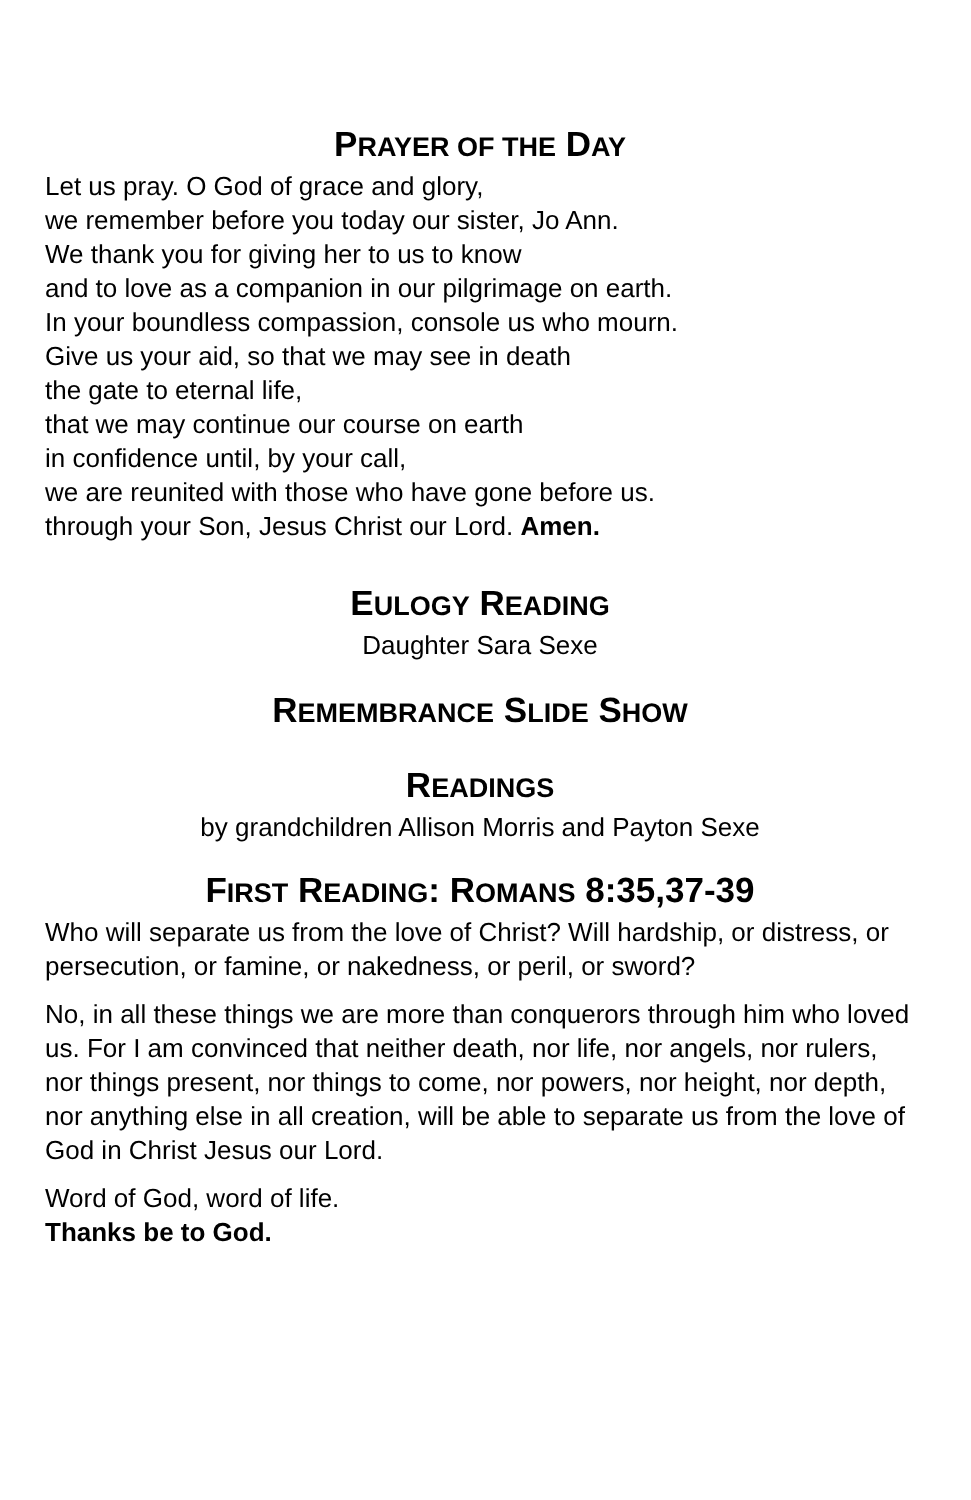PRAYER OF THE DAY
Let us pray. O God of grace and glory,
we remember before you today our sister, Jo Ann.
We thank you for giving her to us to know
and to love as a companion in our pilgrimage on earth.
In your boundless compassion, console us who mourn.
Give us your aid, so that we may see in death
the gate to eternal life,
that we may continue our course on earth
in confidence until, by your call,
we are reunited with those who have gone before us.
through your Son, Jesus Christ our Lord. Amen.
EULOGY READING
Daughter Sara Sexe
REMEMBRANCE SLIDE SHOW
READINGS
by grandchildren Allison Morris and Payton Sexe
FIRST READING: ROMANS 8:35,37-39
Who will separate us from the love of Christ? Will hardship, or distress, or persecution, or famine, or nakedness, or peril, or sword?
No, in all these things we are more than conquerors through him who loved us. For I am convinced that neither death, nor life, nor angels, nor rulers, nor things present, nor things to come, nor powers, nor height, nor depth, nor anything else in all creation, will be able to separate us from the love of God in Christ Jesus our Lord.
Word of God, word of life.
Thanks be to God.